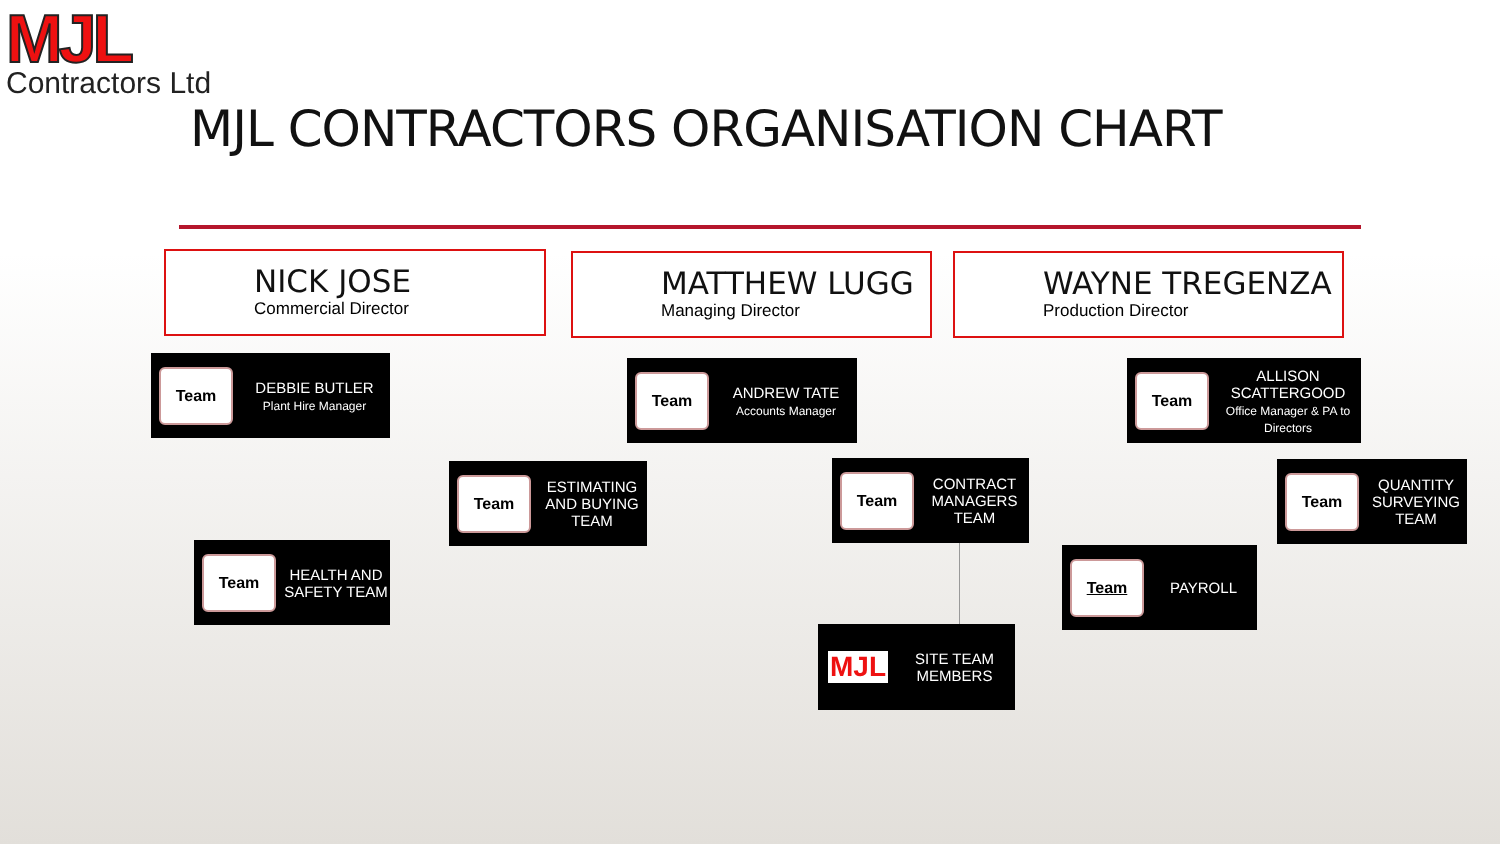MJL
Contractors Ltd
MJL CONTRACTORS ORGANISATION CHART
NICK JOSE
Commercial Director
MATTHEW LUGG
Managing Director
WAYNE TREGENZA
Production Director
Team
DEBBIE BUTLER
Plant Hire Manager
Team
ANDREW TATE
Accounts Manager
Team
ALLISON SCATTERGOOD
Office Manager & PA to Directors
Team
ESTIMATING AND BUYING TEAM
Team
CONTRACT MANAGERS TEAM
Team
QUANTITY SURVEYING TEAM
Team
HEALTH AND SAFETY TEAM
Team
PAYROLL
MJL
SITE TEAM MEMBERS